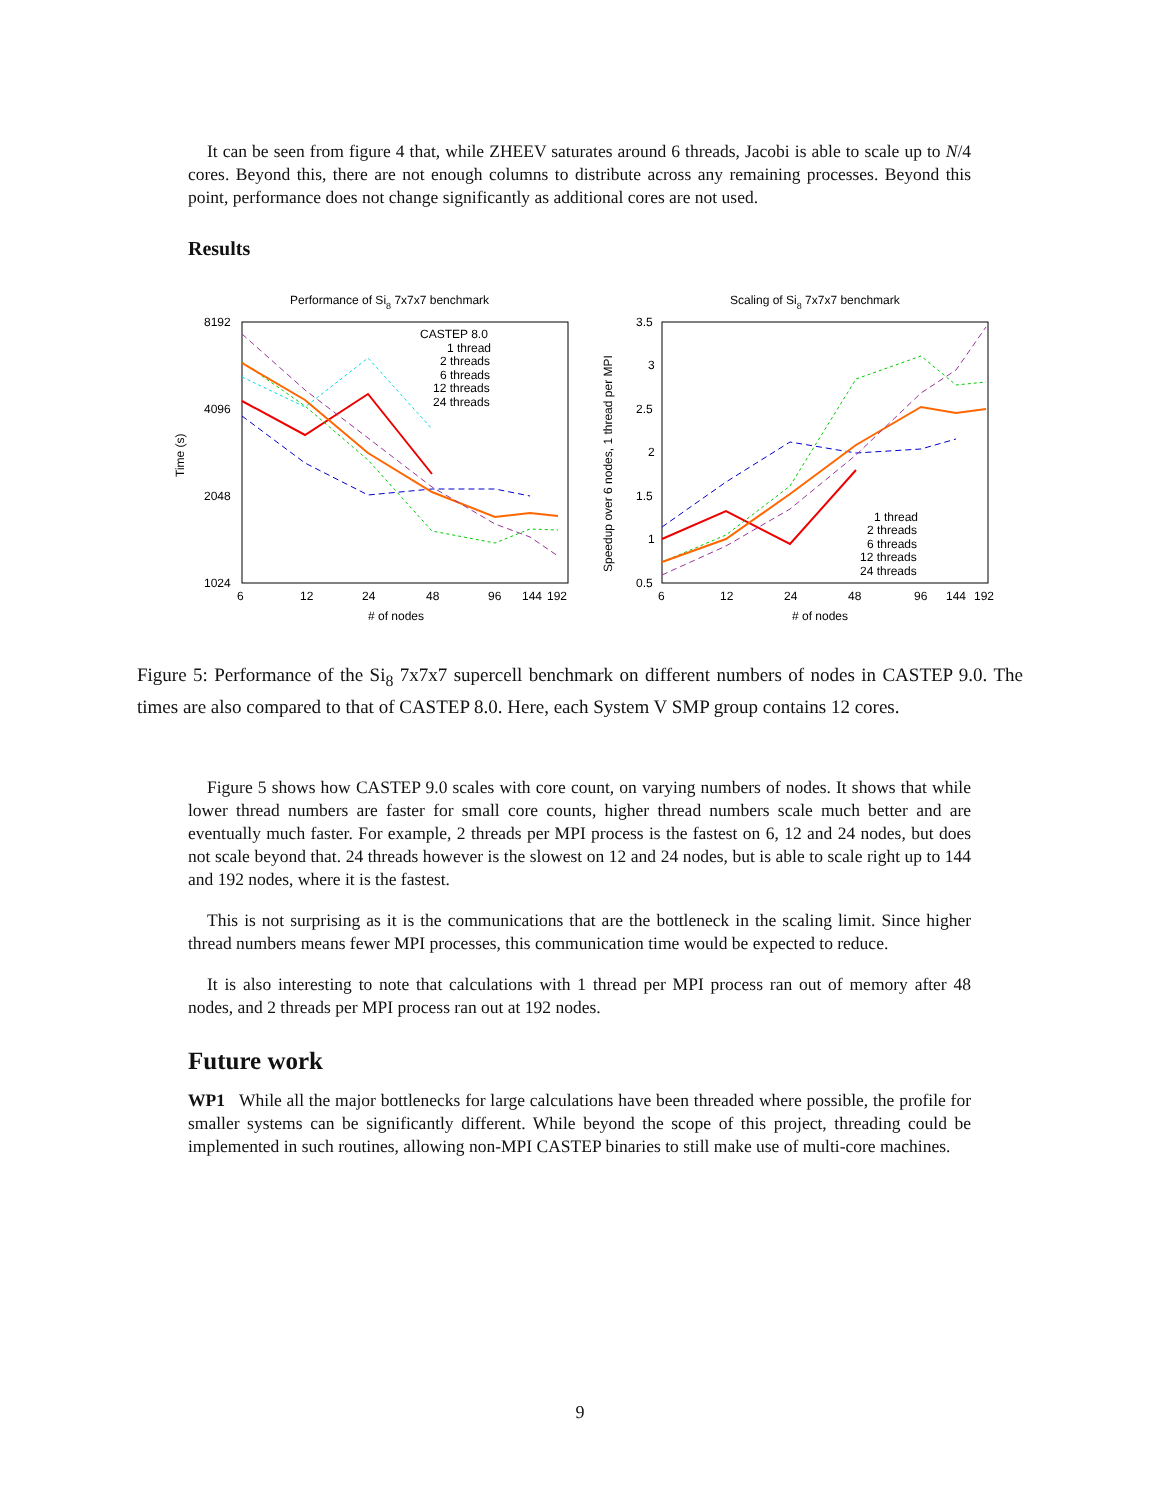It can be seen from figure 4 that, while ZHEEV saturates around 6 threads, Jacobi is able to scale up to N/4 cores. Beyond this, there are not enough columns to distribute across any remaining processes. Beyond this point, performance does not change significantly as additional cores are not used.
Results
Performance of Si8 7x7x7 benchmark
8192
4096
2048
1024
6
12
24
48
96
144
192
# of nodes
Time (s)
CASTEP 8.0
1 thread
2 threads
6 threads
12 threads
24 threads
Scaling of Si8 7x7x7 benchmark
3.5
3
2.5
2
1.5
1
0.5
6
12
24
48
96
144
192
# of nodes
Speedup over 6 nodes, 1 thread per MPI
1 thread
2 threads
6 threads
12 threads
24 threads
Figure 5: Performance of the Si<sub>8</sub> 7x7x7 supercell benchmark on different numbers of nodes in CASTEP 9.0. The times are also compared to that of CASTEP 8.0. Here, each System V SMP group contains 12 cores.
Figure 5 shows how CASTEP 9.0 scales with core count, on varying numbers of nodes. It shows that while lower thread numbers are faster for small core counts, higher thread numbers scale much better and are eventually much faster. For example, 2 threads per MPI process is the fastest on 6, 12 and 24 nodes, but does not scale beyond that. 24 threads however is the slowest on 12 and 24 nodes, but is able to scale right up to 144 and 192 nodes, where it is the fastest.
This is not surprising as it is the communications that are the bottleneck in the scaling limit. Since higher thread numbers means fewer MPI processes, this communication time would be expected to reduce.
It is also interesting to note that calculations with 1 thread per MPI process ran out of memory after 48 nodes, and 2 threads per MPI process ran out at 192 nodes.
Future work
WP1 While all the major bottlenecks for large calculations have been threaded where possible, the profile for smaller systems can be significantly different. While beyond the scope of this project, threading could be implemented in such routines, allowing non-MPI CASTEP binaries to still make use of multi-core machines.
9